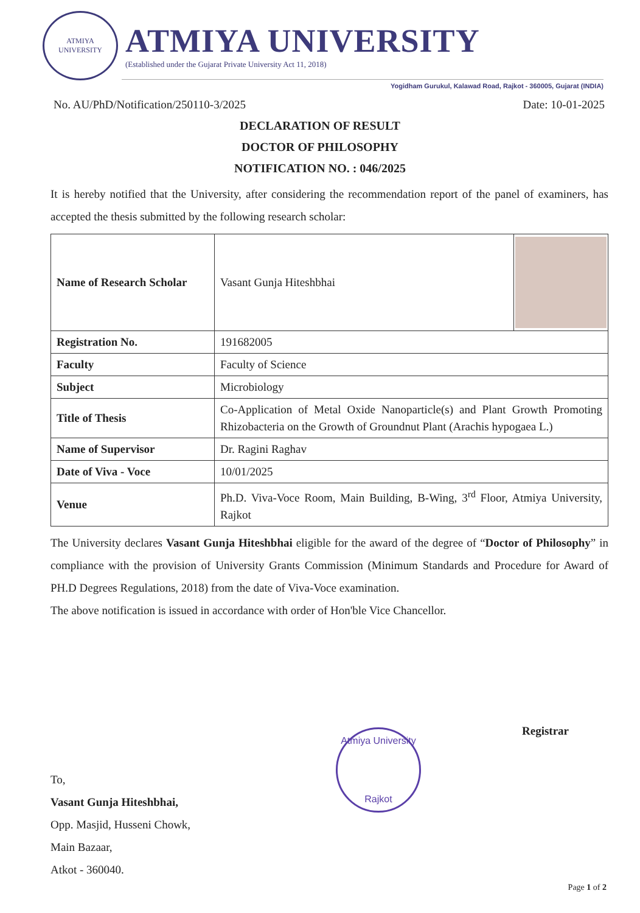ATMIYA UNIVERSITY
ATMIYA UNIVERSITY
(Established under the Gujarat Private University Act 11, 2018)
Yogidham Gurukul, Kalawad Road, Rajkot - 360005, Gujarat (INDIA)
No. AU/PhD/Notification/250110-3/2025 Date: 10-01-2025
DECLARATION OF RESULT
DOCTOR OF PHILOSOPHY
NOTIFICATION NO. : 046/2025
It is hereby notified that the University, after considering the recommendation report of the panel of examiners, has accepted the thesis submitted by the following research scholar:
| Name of Research Scholar | Vasant Gunja Hiteshbhai | |
| Registration No. | 191682005 | |
| Faculty | Faculty of Science | |
| Subject | Microbiology | |
| Title of Thesis | Co-Application of Metal Oxide Nanoparticle(s) and Plant Growth Promoting Rhizobacteria on the Growth of Groundnut Plant (Arachis hypogaea L.) | |
| Name of Supervisor | Dr. Ragini Raghav | |
| Date of Viva - Voce | 10/01/2025 | |
| Venue | Ph.D. Viva-Voce Room, Main Building, B-Wing, 3<sup>rd</sup> Floor, Atmiya University, Rajkot | |
The University declares Vasant Gunja Hiteshbhai eligible for the award of the degree of “Doctor of Philosophy” in compliance with the provision of University Grants Commission (Minimum Standards and Procedure for Award of PH.D Degrees Regulations, 2018) from the date of Viva-Voce examination.
The above notification is issued in accordance with order of Hon'ble Vice Chancellor.
Registrar
Atmiya University
Rajkot
To,
Vasant Gunja Hiteshbhai,
Opp. Masjid, Husseni Chowk,
Main Bazaar,
Atkot - 360040.
Page 1 of 2